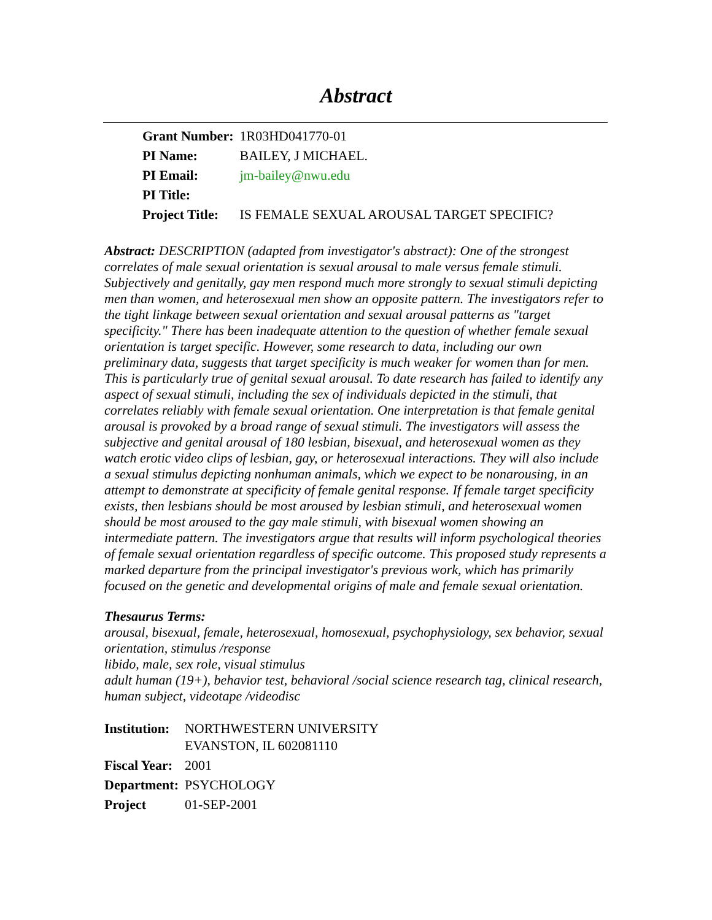Abstract
| Grant Number: | 1R03HD041770-01 |
| PI Name: | BAILEY, J MICHAEL. |
| PI Email: | jm-bailey@nwu.edu |
| PI Title: | |
| Project Title: | IS FEMALE SEXUAL AROUSAL TARGET SPECIFIC? |
Abstract: DESCRIPTION (adapted from investigator's abstract): One of the strongest correlates of male sexual orientation is sexual arousal to male versus female stimuli. Subjectively and genitally, gay men respond much more strongly to sexual stimuli depicting men than women, and heterosexual men show an opposite pattern. The investigators refer to the tight linkage between sexual orientation and sexual arousal patterns as "target specificity." There has been inadequate attention to the question of whether female sexual orientation is target specific. However, some research to data, including our own preliminary data, suggests that target specificity is much weaker for women than for men. This is particularly true of genital sexual arousal. To date research has failed to identify any aspect of sexual stimuli, including the sex of individuals depicted in the stimuli, that correlates reliably with female sexual orientation. One interpretation is that female genital arousal is provoked by a broad range of sexual stimuli. The investigators will assess the subjective and genital arousal of 180 lesbian, bisexual, and heterosexual women as they watch erotic video clips of lesbian, gay, or heterosexual interactions. They will also include a sexual stimulus depicting nonhuman animals, which we expect to be nonarousing, in an attempt to demonstrate at specificity of female genital response. If female target specificity exists, then lesbians should be most aroused by lesbian stimuli, and heterosexual women should be most aroused to the gay male stimuli, with bisexual women showing an intermediate pattern. The investigators argue that results will inform psychological theories of female sexual orientation regardless of specific outcome. This proposed study represents a marked departure from the principal investigator's previous work, which has primarily focused on the genetic and developmental origins of male and female sexual orientation.
Thesaurus Terms:
arousal, bisexual, female, heterosexual, homosexual, psychophysiology, sex behavior, sexual orientation, stimulus /response
libido, male, sex role, visual stimulus
adult human (19+), behavior test, behavioral /social science research tag, clinical research, human subject, videotape /videodisc
| Institution: | NORTHWESTERN UNIVERSITY EVANSTON, IL 602081110 |
| Fiscal Year: | 2001 |
| Department: | PSYCHOLOGY |
| Project | 01-SEP-2001 |